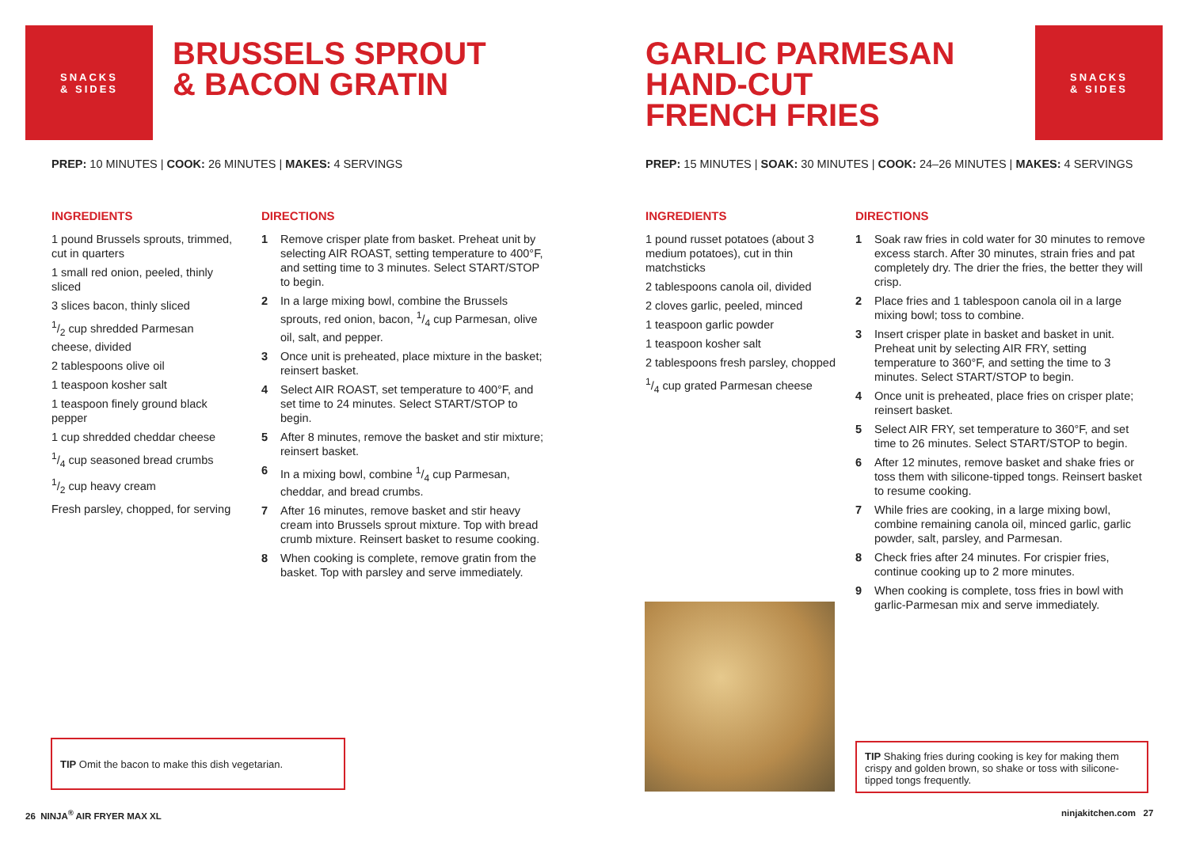SNACKS
& SIDES
BRUSSELS SPROUT
& BACON GRATIN
PREP: 10 MINUTES | COOK: 26 MINUTES | MAKES: 4 SERVINGS
INGREDIENTS
1 pound Brussels sprouts, trimmed, cut in quarters
1 small red onion, peeled, thinly sliced
3 slices bacon, thinly sliced
1/2 cup shredded Parmesan cheese, divided
2 tablespoons olive oil
1 teaspoon kosher salt
1 teaspoon finely ground black pepper
1 cup shredded cheddar cheese
1/4 cup seasoned bread crumbs
1/2 cup heavy cream
Fresh parsley, chopped, for serving
DIRECTIONS
1 Remove crisper plate from basket. Preheat unit by selecting AIR ROAST, setting temperature to 400°F, and setting time to 3 minutes. Select START/STOP to begin.
2 In a large mixing bowl, combine the Brussels sprouts, red onion, bacon, 1/4 cup Parmesan, olive oil, salt, and pepper.
3 Once unit is preheated, place mixture in the basket; reinsert basket.
4 Select AIR ROAST, set temperature to 400°F, and set time to 24 minutes. Select START/STOP to begin.
5 After 8 minutes, remove the basket and stir mixture; reinsert basket.
6 In a mixing bowl, combine 1/4 cup Parmesan, cheddar, and bread crumbs.
7 After 16 minutes, remove basket and stir heavy cream into Brussels sprout mixture. Top with bread crumb mixture. Reinsert basket to resume cooking.
8 When cooking is complete, remove gratin from the basket. Top with parsley and serve immediately.
TIP Omit the bacon to make this dish vegetarian.
26 NINJA<sup>®</sup> AIR FRYER MAX XL
GARLIC PARMESAN
HAND-CUT
FRENCH FRIES
SNACKS
& SIDES
PREP: 15 MINUTES | SOAK: 30 MINUTES | COOK: 24–26 MINUTES | MAKES: 4 SERVINGS
INGREDIENTS
1 pound russet potatoes (about 3 medium potatoes), cut in thin matchsticks
2 tablespoons canola oil, divided
2 cloves garlic, peeled, minced
1 teaspoon garlic powder
1 teaspoon kosher salt
2 tablespoons fresh parsley, chopped
1/4 cup grated Parmesan cheese
DIRECTIONS
1 Soak raw fries in cold water for 30 minutes to remove excess starch. After 30 minutes, strain fries and pat completely dry. The drier the fries, the better they will crisp.
2 Place fries and 1 tablespoon canola oil in a large mixing bowl; toss to combine.
3 Insert crisper plate in basket and basket in unit. Preheat unit by selecting AIR FRY, setting temperature to 360°F, and setting the time to 3 minutes. Select START/STOP to begin.
4 Once unit is preheated, place fries on crisper plate; reinsert basket.
5 Select AIR FRY, set temperature to 360°F, and set time to 26 minutes. Select START/STOP to begin.
6 After 12 minutes, remove basket and shake fries or toss them with silicone-tipped tongs. Reinsert basket to resume cooking.
7 While fries are cooking, in a large mixing bowl, combine remaining canola oil, minced garlic, garlic powder, salt, parsley, and Parmesan.
8 Check fries after 24 minutes. For crispier fries, continue cooking up to 2 more minutes.
9 When cooking is complete, toss fries in bowl with garlic-Parmesan mix and serve immediately.
TIP Shaking fries during cooking is key for making them crispy and golden brown, so shake or toss with silicone-tipped tongs frequently.
ninjakitchen.com 27